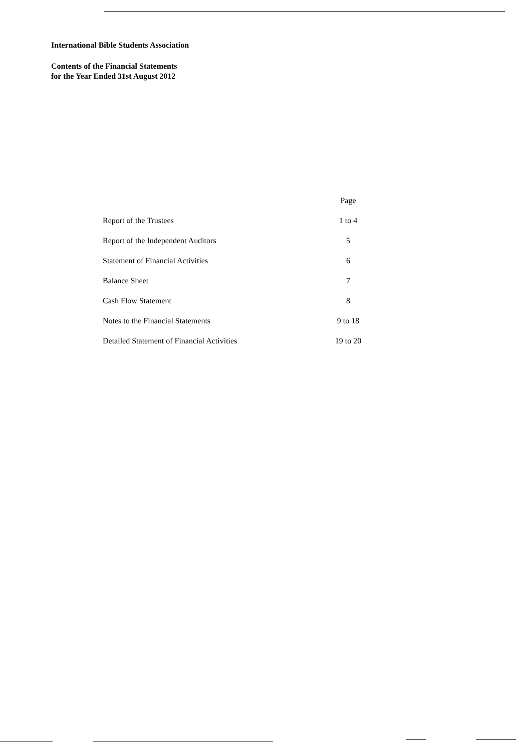International Bible Students Association
Contents of the Financial Statements
for the Year Ended 31st August 2012
| | Page |
| Report of the Trustees | 1 to 4 |
| Report of the Independent Auditors | 5 |
| Statement of Financial Activities | 6 |
| Balance Sheet | 7 |
| Cash Flow Statement | 8 |
| Notes to the Financial Statements | 9 to 18 |
| Detailed Statement of Financial Activities | 19 to 20 |